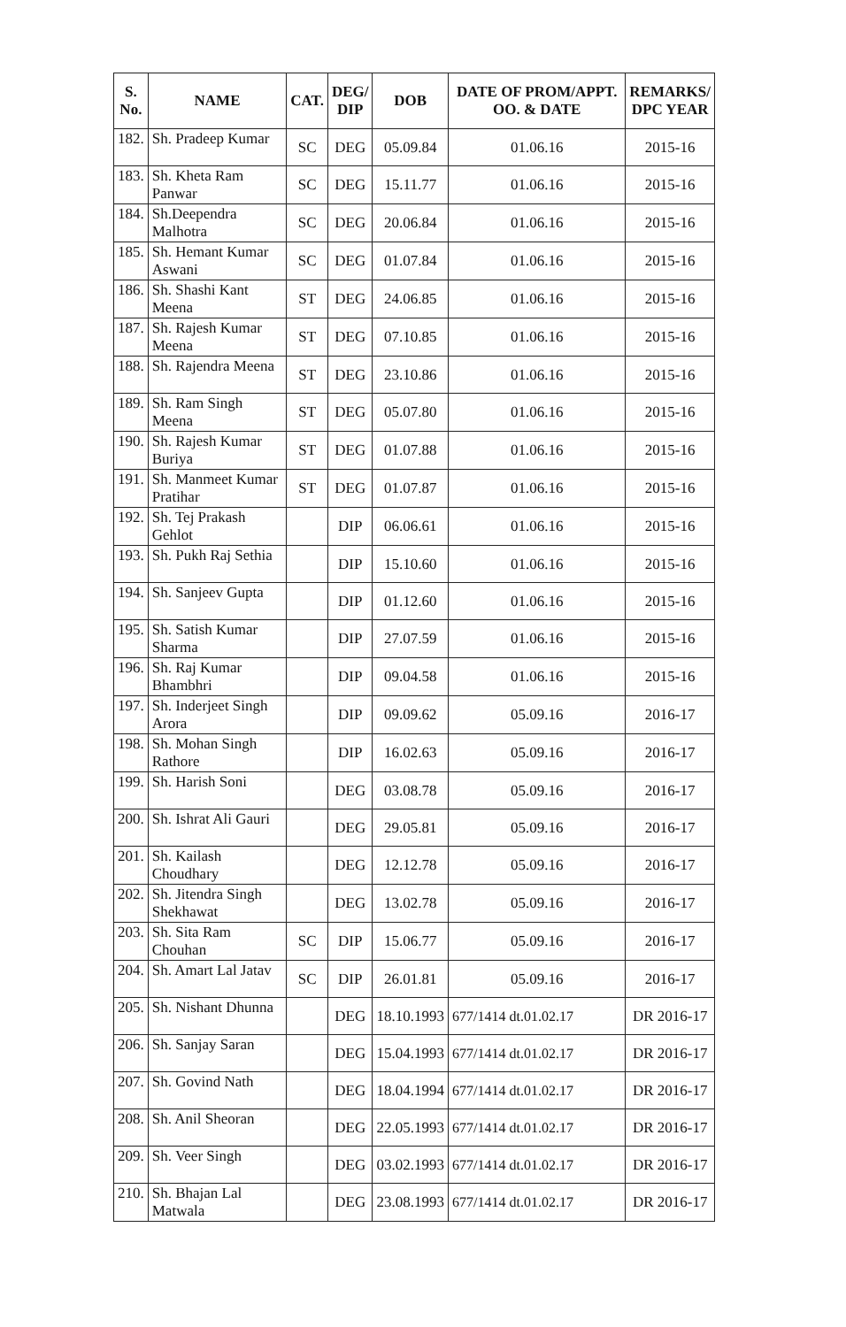| S. No. | NAME | CAT. | DEG/ DIP | DOB | DATE OF PROM/APPT. OO. & DATE | REMARKS/ DPC YEAR |
| --- | --- | --- | --- | --- | --- | --- |
| 182. | Sh. Pradeep Kumar | SC | DEG | 05.09.84 | 01.06.16 | 2015-16 |
| 183. | Sh. Kheta Ram Panwar | SC | DEG | 15.11.77 | 01.06.16 | 2015-16 |
| 184. | Sh.Deependra Malhotra | SC | DEG | 20.06.84 | 01.06.16 | 2015-16 |
| 185. | Sh. Hemant Kumar Aswani | SC | DEG | 01.07.84 | 01.06.16 | 2015-16 |
| 186. | Sh. Shashi Kant Meena | ST | DEG | 24.06.85 | 01.06.16 | 2015-16 |
| 187. | Sh. Rajesh Kumar Meena | ST | DEG | 07.10.85 | 01.06.16 | 2015-16 |
| 188. | Sh. Rajendra Meena | ST | DEG | 23.10.86 | 01.06.16 | 2015-16 |
| 189. | Sh. Ram Singh Meena | ST | DEG | 05.07.80 | 01.06.16 | 2015-16 |
| 190. | Sh. Rajesh Kumar Buriya | ST | DEG | 01.07.88 | 01.06.16 | 2015-16 |
| 191. | Sh. Manmeet Kumar Pratihar | ST | DEG | 01.07.87 | 01.06.16 | 2015-16 |
| 192. | Sh. Tej Prakash Gehlot | | DIP | 06.06.61 | 01.06.16 | 2015-16 |
| 193. | Sh. Pukh Raj Sethia | | DIP | 15.10.60 | 01.06.16 | 2015-16 |
| 194. | Sh. Sanjeev Gupta | | DIP | 01.12.60 | 01.06.16 | 2015-16 |
| 195. | Sh. Satish Kumar Sharma | | DIP | 27.07.59 | 01.06.16 | 2015-16 |
| 196. | Sh. Raj Kumar Bhambhri | | DIP | 09.04.58 | 01.06.16 | 2015-16 |
| 197. | Sh. Inderjeet Singh Arora | | DIP | 09.09.62 | 05.09.16 | 2016-17 |
| 198. | Sh. Mohan Singh Rathore | | DIP | 16.02.63 | 05.09.16 | 2016-17 |
| 199. | Sh. Harish Soni | | DEG | 03.08.78 | 05.09.16 | 2016-17 |
| 200. | Sh. Ishrat Ali Gauri | | DEG | 29.05.81 | 05.09.16 | 2016-17 |
| 201. | Sh. Kailash Choudhary | | DEG | 12.12.78 | 05.09.16 | 2016-17 |
| 202. | Sh. Jitendra Singh Shekhawat | | DEG | 13.02.78 | 05.09.16 | 2016-17 |
| 203. | Sh. Sita Ram Chouhan | SC | DIP | 15.06.77 | 05.09.16 | 2016-17 |
| 204. | Sh. Amart Lal Jatav | SC | DIP | 26.01.81 | 05.09.16 | 2016-17 |
| 205. | Sh. Nishant Dhunna | | DEG | 18.10.1993 | 677/1414 dt.01.02.17 | DR 2016-17 |
| 206. | Sh. Sanjay Saran | | DEG | 15.04.1993 | 677/1414 dt.01.02.17 | DR 2016-17 |
| 207. | Sh. Govind Nath | | DEG | 18.04.1994 | 677/1414 dt.01.02.17 | DR 2016-17 |
| 208. | Sh. Anil Sheoran | | DEG | 22.05.1993 | 677/1414 dt.01.02.17 | DR 2016-17 |
| 209. | Sh. Veer Singh | | DEG | 03.02.1993 | 677/1414 dt.01.02.17 | DR 2016-17 |
| 210. | Sh. Bhajan Lal Matwala | | DEG | 23.08.1993 | 677/1414 dt.01.02.17 | DR 2016-17 |